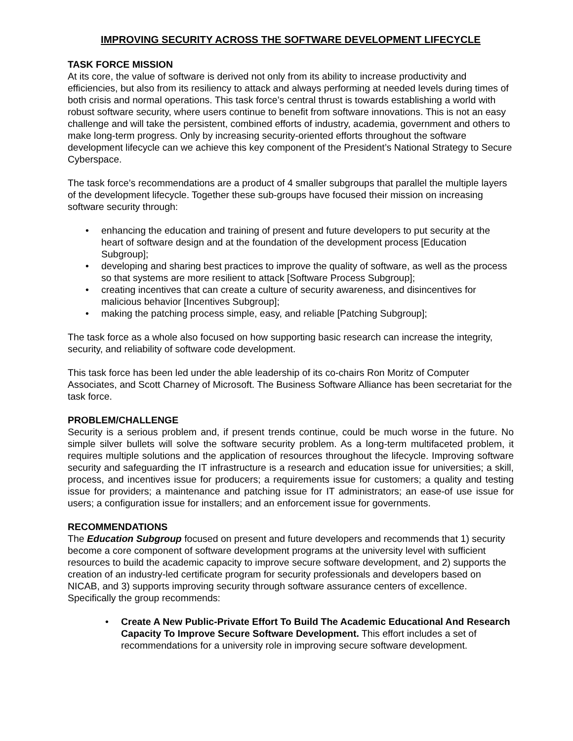IMPROVING SECURITY ACROSS THE SOFTWARE DEVELOPMENT LIFECYCLE
TASK FORCE MISSION
At its core, the value of software is derived not only from its ability to increase productivity and efficiencies, but also from its resiliency to attack and always performing at needed levels during times of both crisis and normal operations. This task force’s central thrust is towards establishing a world with robust software security, where users continue to benefit from software innovations. This is not an easy challenge and will take the persistent, combined efforts of industry, academia, government and others to make long-term progress. Only by increasing security-oriented efforts throughout the software development lifecycle can we achieve this key component of the President’s National Strategy to Secure Cyberspace.
The task force’s recommendations are a product of 4 smaller subgroups that parallel the multiple layers of the development lifecycle. Together these sub-groups have focused their mission on increasing software security through:
enhancing the education and training of present and future developers to put security at the heart of software design and at the foundation of the development process [Education Subgroup];
developing and sharing best practices to improve the quality of software, as well as the process so that systems are more resilient to attack [Software Process Subgroup];
creating incentives that can create a culture of security awareness, and disincentives for malicious behavior [Incentives Subgroup];
making the patching process simple, easy, and reliable [Patching Subgroup];
The task force as a whole also focused on how supporting basic research can increase the integrity, security, and reliability of software code development.
This task force has been led under the able leadership of its co-chairs Ron Moritz of Computer Associates, and Scott Charney of Microsoft. The Business Software Alliance has been secretariat for the task force.
PROBLEM/CHALLENGE
Security is a serious problem and, if present trends continue, could be much worse in the future. No simple silver bullets will solve the software security problem. As a long-term multifaceted problem, it requires multiple solutions and the application of resources throughout the lifecycle. Improving software security and safeguarding the IT infrastructure is a research and education issue for universities; a skill, process, and incentives issue for producers; a requirements issue for customers; a quality and testing issue for providers; a maintenance and patching issue for IT administrators; an ease-of use issue for users; a configuration issue for installers; and an enforcement issue for governments.
RECOMMENDATIONS
The Education Subgroup focused on present and future developers and recommends that 1) security become a core component of software development programs at the university level with sufficient resources to build the academic capacity to improve secure software development, and 2) supports the creation of an industry-led certificate program for security professionals and developers based on NICAB, and 3) supports improving security through software assurance centers of excellence. Specifically the group recommends:
Create A New Public-Private Effort To Build The Academic Educational And Research Capacity To Improve Secure Software Development. This effort includes a set of recommendations for a university role in improving secure software development.